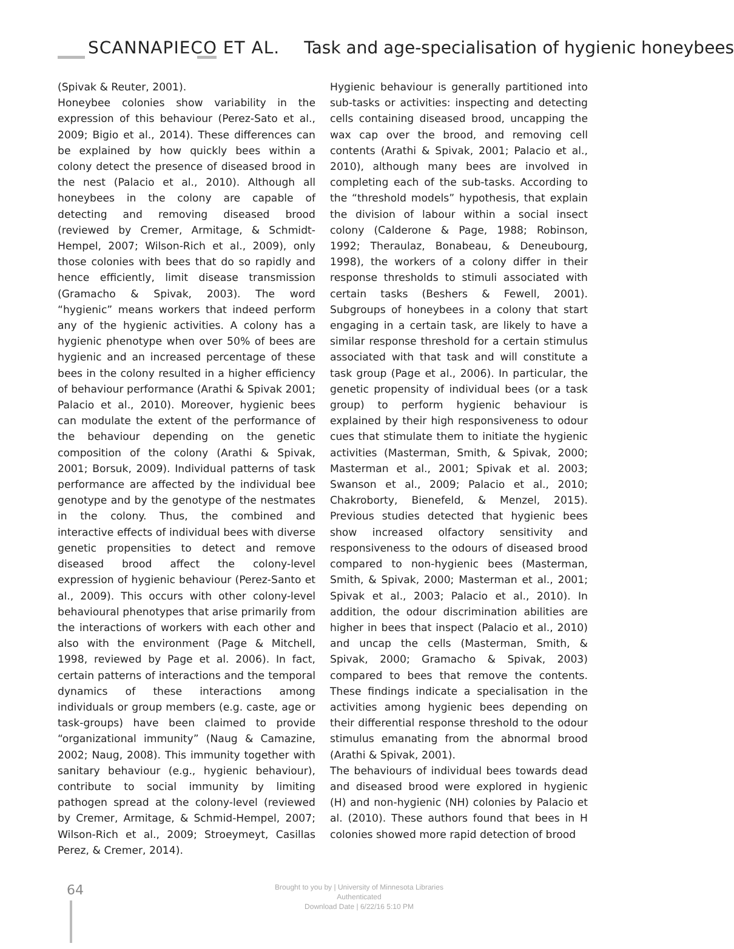SCANNAPIECO ET AL. Task and age-specialisation of hygienic honeybees
(Spivak & Reuter, 2001).
Honeybee colonies show variability in the expression of this behaviour (Perez-Sato et al., 2009; Bigio et al., 2014). These differences can be explained by how quickly bees within a colony detect the presence of diseased brood in the nest (Palacio et al., 2010). Although all honeybees in the colony are capable of detecting and removing diseased brood (reviewed by Cremer, Armitage, & Schmidt-Hempel, 2007; Wilson-Rich et al., 2009), only those colonies with bees that do so rapidly and hence efficiently, limit disease transmission (Gramacho & Spivak, 2003). The word “hygienic” means workers that indeed perform any of the hygienic activities. A colony has a hygienic phenotype when over 50% of bees are hygienic and an increased percentage of these bees in the colony resulted in a higher efficiency of behaviour performance (Arathi & Spivak 2001; Palacio et al., 2010). Moreover, hygienic bees can modulate the extent of the performance of the behaviour depending on the genetic composition of the colony (Arathi & Spivak, 2001; Borsuk, 2009). Individual patterns of task performance are affected by the individual bee genotype and by the genotype of the nestmates in the colony. Thus, the combined and interactive effects of individual bees with diverse genetic propensities to detect and remove diseased brood affect the colony-level expression of hygienic behaviour (Perez-Santo et al., 2009). This occurs with other colony-level behavioural phenotypes that arise primarily from the interactions of workers with each other and also with the environment (Page & Mitchell, 1998, reviewed by Page et al. 2006). In fact, certain patterns of interactions and the temporal dynamics of these interactions among individuals or group members (e.g. caste, age or task-groups) have been claimed to provide “organizational immunity” (Naug & Camazine, 2002; Naug, 2008). This immunity together with sanitary behaviour (e.g., hygienic behaviour), contribute to social immunity by limiting pathogen spread at the colony-level (reviewed by Cremer, Armitage, & Schmid-Hempel, 2007; Wilson-Rich et al., 2009; Stroeymeyt, Casillas Perez, & Cremer, 2014).
Hygienic behaviour is generally partitioned into sub-tasks or activities: inspecting and detecting cells containing diseased brood, uncapping the wax cap over the brood, and removing cell contents (Arathi & Spivak, 2001; Palacio et al., 2010), although many bees are involved in completing each of the sub-tasks. According to the “threshold models” hypothesis, that explain the division of labour within a social insect colony (Calderone & Page, 1988; Robinson, 1992; Theraulaz, Bonabeau, & Deneubourg, 1998), the workers of a colony differ in their response thresholds to stimuli associated with certain tasks (Beshers & Fewell, 2001). Subgroups of honeybees in a colony that start engaging in a certain task, are likely to have a similar response threshold for a certain stimulus associated with that task and will constitute a task group (Page et al., 2006). In particular, the genetic propensity of individual bees (or a task group) to perform hygienic behaviour is explained by their high responsiveness to odour cues that stimulate them to initiate the hygienic activities (Masterman, Smith, & Spivak, 2000; Masterman et al., 2001; Spivak et al. 2003; Swanson et al., 2009; Palacio et al., 2010; Chakroborty, Bienefeld, & Menzel, 2015). Previous studies detected that hygienic bees show increased olfactory sensitivity and responsiveness to the odours of diseased brood compared to non-hygienic bees (Masterman, Smith, & Spivak, 2000; Masterman et al., 2001; Spivak et al., 2003; Palacio et al., 2010). In addition, the odour discrimination abilities are higher in bees that inspect (Palacio et al., 2010) and uncap the cells (Masterman, Smith, & Spivak, 2000; Gramacho & Spivak, 2003) compared to bees that remove the contents. These findings indicate a specialisation in the activities among hygienic bees depending on their differential response threshold to the odour stimulus emanating from the abnormal brood (Arathi & Spivak, 2001).
The behaviours of individual bees towards dead and diseased brood were explored in hygienic (H) and non-hygienic (NH) colonies by Palacio et al. (2010). These authors found that bees in H colonies showed more rapid detection of brood
64
Brought to you by | University of Minnesota Libraries
Authenticated
Download Date | 6/22/16 5:10 PM